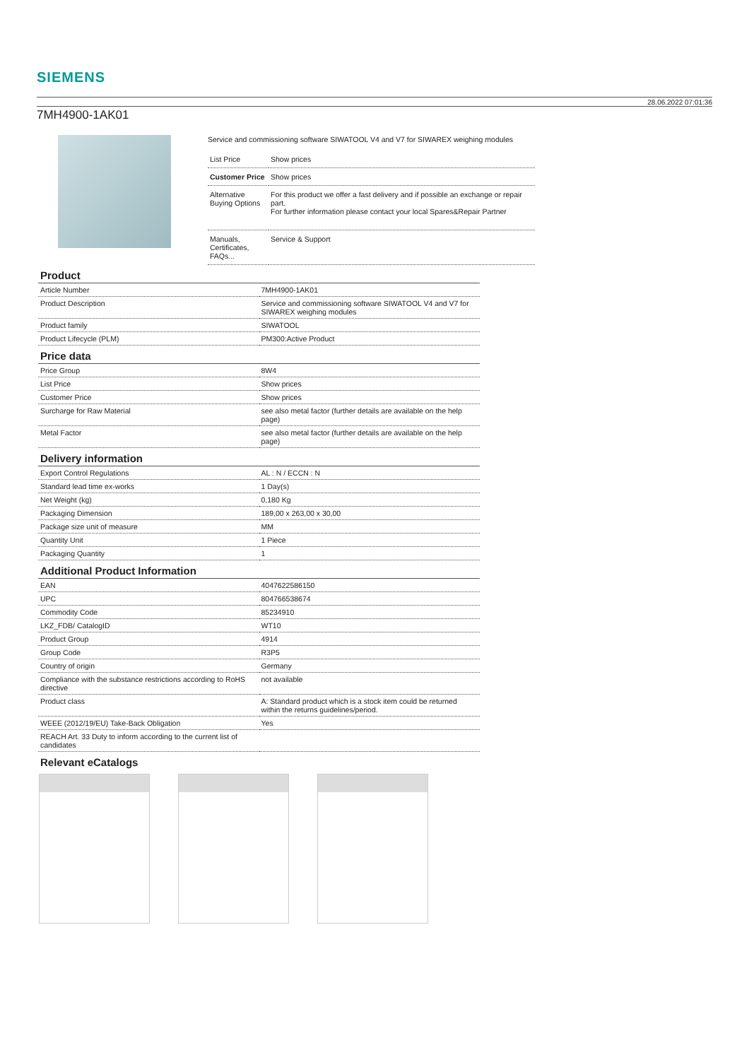SIEMENS
28.06.2022 07:01:36
7MH4900-1AK01
Service and commissioning software SIWATOOL V4 and V7 for SIWAREX weighing modules
| List Price | Show prices |
| Customer Price | Show prices |
| Alternative Buying Options | For this product we offer a fast delivery and if possible an exchange or repair part. For further information please contact your local Spares&Repair Partner |
| Manuals, Certificates, FAQs... | Service & Support |
| Product | |
| --- | --- |
| Article Number | 7MH4900-1AK01 |
| Product Description | Service and commissioning software SIWATOOL V4 and V7 for SIWAREX weighing modules |
| Product family | SIWATOOL |
| Product Lifecycle (PLM) | PM300:Active Product |
| Price data | |
| Price Group | 8W4 |
| List Price | Show prices |
| Customer Price | Show prices |
| Surcharge for Raw Material | see also metal factor (further details are available on the help page) |
| Metal Factor | see also metal factor (further details are available on the help page) |
| Delivery information | |
| Export Control Regulations | AL : N / ECCN : N |
| Standard lead time ex-works | 1 Day(s) |
| Net Weight (kg) | 0,180 Kg |
| Packaging Dimension | 189,00 x 263,00 x 30,00 |
| Package size unit of measure | MM |
| Quantity Unit | 1 Piece |
| Packaging Quantity | 1 |
| Additional Product Information | |
| EAN | 4047622586150 |
| UPC | 804766538674 |
| Commodity Code | 85234910 |
| LKZ_FDB/ CatalogID | WT10 |
| Product Group | 4914 |
| Group Code | R3P5 |
| Country of origin | Germany |
| Compliance with the substance restrictions according to RoHS directive | not available |
| Product class | A: Standard product which is a stock item could be returned within the returns guidelines/period. |
| WEEE (2012/19/EU) Take-Back Obligation | Yes |
| REACH Art. 33 Duty to inform according to the current list of candidates | |
| Relevant eCatalogs | |